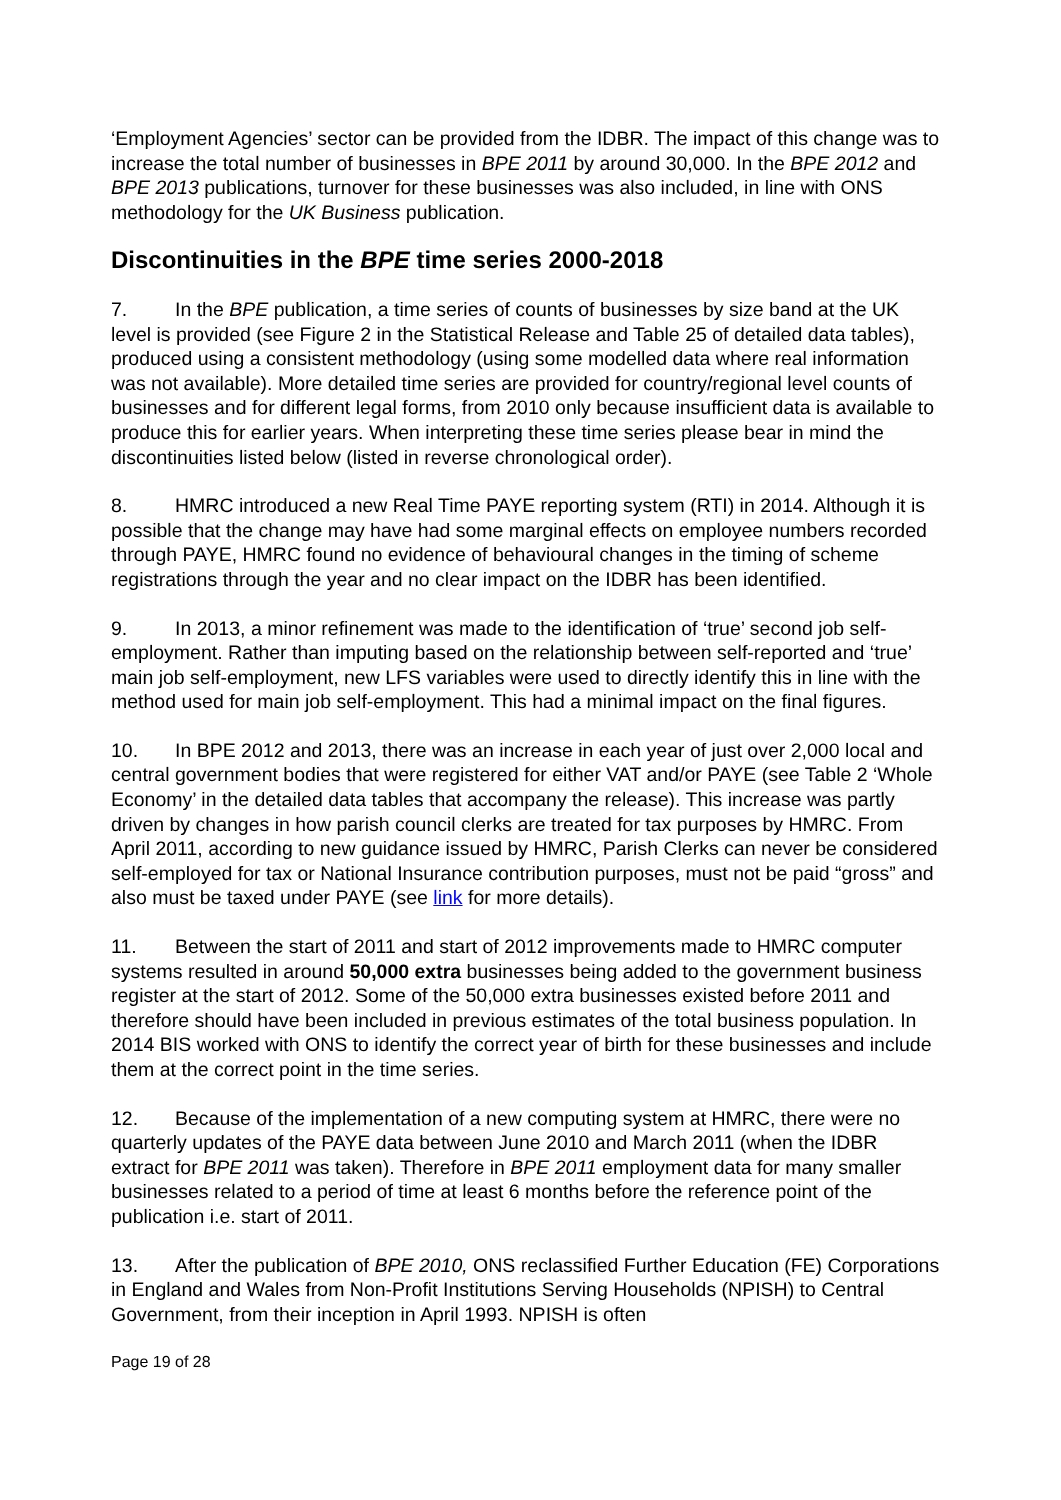‘Employment Agencies’ sector can be provided from the IDBR. The impact of this change was to increase the total number of businesses in BPE 2011 by around 30,000. In the BPE 2012 and BPE 2013 publications, turnover for these businesses was also included, in line with ONS methodology for the UK Business publication.
Discontinuities in the BPE time series 2000-2018
7. In the BPE publication, a time series of counts of businesses by size band at the UK level is provided (see Figure 2 in the Statistical Release and Table 25 of detailed data tables), produced using a consistent methodology (using some modelled data where real information was not available). More detailed time series are provided for country/regional level counts of businesses and for different legal forms, from 2010 only because insufficient data is available to produce this for earlier years. When interpreting these time series please bear in mind the discontinuities listed below (listed in reverse chronological order).
8. HMRC introduced a new Real Time PAYE reporting system (RTI) in 2014. Although it is possible that the change may have had some marginal effects on employee numbers recorded through PAYE, HMRC found no evidence of behavioural changes in the timing of scheme registrations through the year and no clear impact on the IDBR has been identified.
9. In 2013, a minor refinement was made to the identification of ‘true’ second job self-employment. Rather than imputing based on the relationship between self-reported and ‘true’ main job self-employment, new LFS variables were used to directly identify this in line with the method used for main job self-employment. This had a minimal impact on the final figures.
10. In BPE 2012 and 2013, there was an increase in each year of just over 2,000 local and central government bodies that were registered for either VAT and/or PAYE (see Table 2 ‘Whole Economy’ in the detailed data tables that accompany the release). This increase was partly driven by changes in how parish council clerks are treated for tax purposes by HMRC. From April 2011, according to new guidance issued by HMRC, Parish Clerks can never be considered self-employed for tax or National Insurance contribution purposes, must not be paid “gross” and also must be taxed under PAYE (see link for more details).
11. Between the start of 2011 and start of 2012 improvements made to HMRC computer systems resulted in around 50,000 extra businesses being added to the government business register at the start of 2012. Some of the 50,000 extra businesses existed before 2011 and therefore should have been included in previous estimates of the total business population. In 2014 BIS worked with ONS to identify the correct year of birth for these businesses and include them at the correct point in the time series.
12. Because of the implementation of a new computing system at HMRC, there were no quarterly updates of the PAYE data between June 2010 and March 2011 (when the IDBR extract for BPE 2011 was taken). Therefore in BPE 2011 employment data for many smaller businesses related to a period of time at least 6 months before the reference point of the publication i.e. start of 2011.
13. After the publication of BPE 2010, ONS reclassified Further Education (FE) Corporations in England and Wales from Non-Profit Institutions Serving Households (NPISH) to Central Government, from their inception in April 1993. NPISH is often
Page 19 of 28